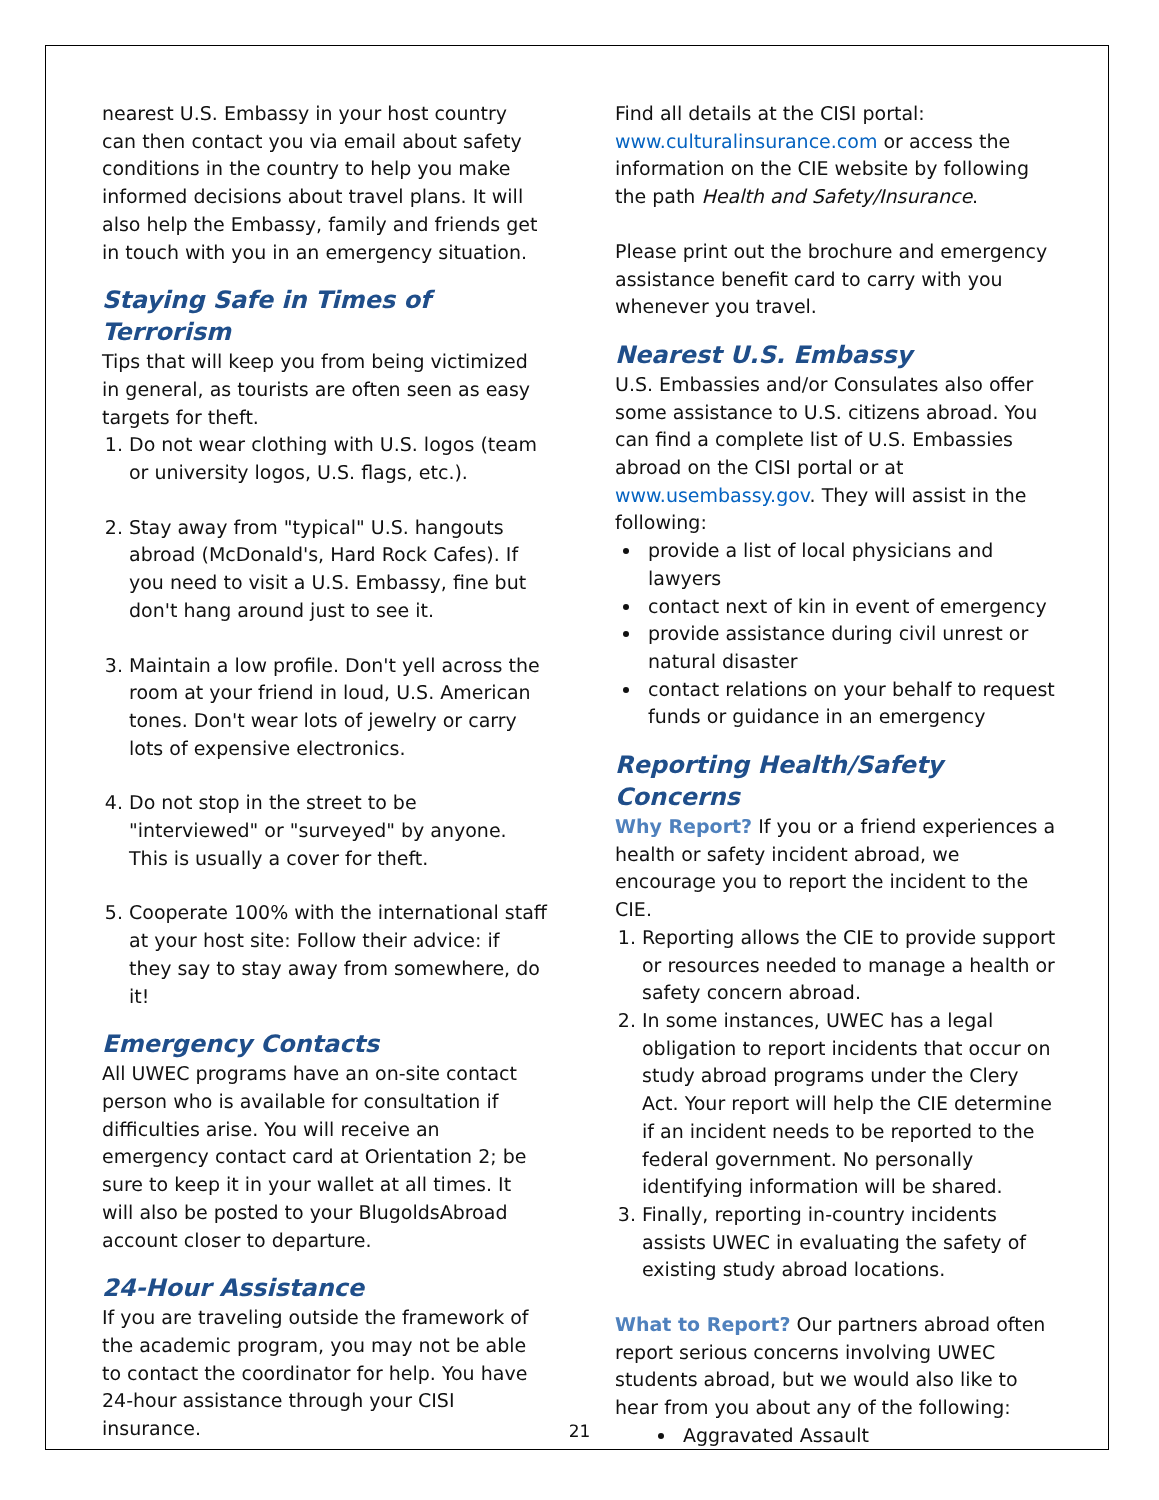nearest U.S. Embassy in your host country can then contact you via email about safety conditions in the country to help you make informed decisions about travel plans. It will also help the Embassy, family and friends get in touch with you in an emergency situation.
Staying Safe in Times of Terrorism
Tips that will keep you from being victimized in general, as tourists are often seen as easy targets for theft.
1. Do not wear clothing with U.S. logos (team or university logos, U.S. flags, etc.).
2. Stay away from "typical" U.S. hangouts abroad (McDonald's, Hard Rock Cafes). If you need to visit a U.S. Embassy, fine but don't hang around just to see it.
3. Maintain a low profile. Don't yell across the room at your friend in loud, U.S. American tones. Don't wear lots of jewelry or carry lots of expensive electronics.
4. Do not stop in the street to be "interviewed" or "surveyed" by anyone. This is usually a cover for theft.
5. Cooperate 100% with the international staff at your host site: Follow their advice: if they say to stay away from somewhere, do it!
Emergency Contacts
All UWEC programs have an on-site contact person who is available for consultation if difficulties arise. You will receive an emergency contact card at Orientation 2; be sure to keep it in your wallet at all times. It will also be posted to your BlugoldsAbroad account closer to departure.
24-Hour Assistance
If you are traveling outside the framework of the academic program, you may not be able to contact the coordinator for help. You have 24-hour assistance through your CISI insurance.
Find all details at the CISI portal: www.culturalinsurance.com or access the information on the CIE website by following the path Health and Safety/Insurance.
Please print out the brochure and emergency assistance benefit card to carry with you whenever you travel.
Nearest U.S. Embassy
U.S. Embassies and/or Consulates also offer some assistance to U.S. citizens abroad. You can find a complete list of U.S. Embassies abroad on the CISI portal or at www.usembassy.gov. They will assist in the following:
provide a list of local physicians and lawyers
contact next of kin in event of emergency
provide assistance during civil unrest or natural disaster
contact relations on your behalf to request funds or guidance in an emergency
Reporting Health/Safety Concerns
Why Report? If you or a friend experiences a health or safety incident abroad, we encourage you to report the incident to the CIE.
1. Reporting allows the CIE to provide support or resources needed to manage a health or safety concern abroad.
2. In some instances, UWEC has a legal obligation to report incidents that occur on study abroad programs under the Clery Act. Your report will help the CIE determine if an incident needs to be reported to the federal government. No personally identifying information will be shared.
3. Finally, reporting in-country incidents assists UWEC in evaluating the safety of existing study abroad locations.
What to Report? Our partners abroad often report serious concerns involving UWEC students abroad, but we would also like to hear from you about any of the following:
Aggravated Assault
21